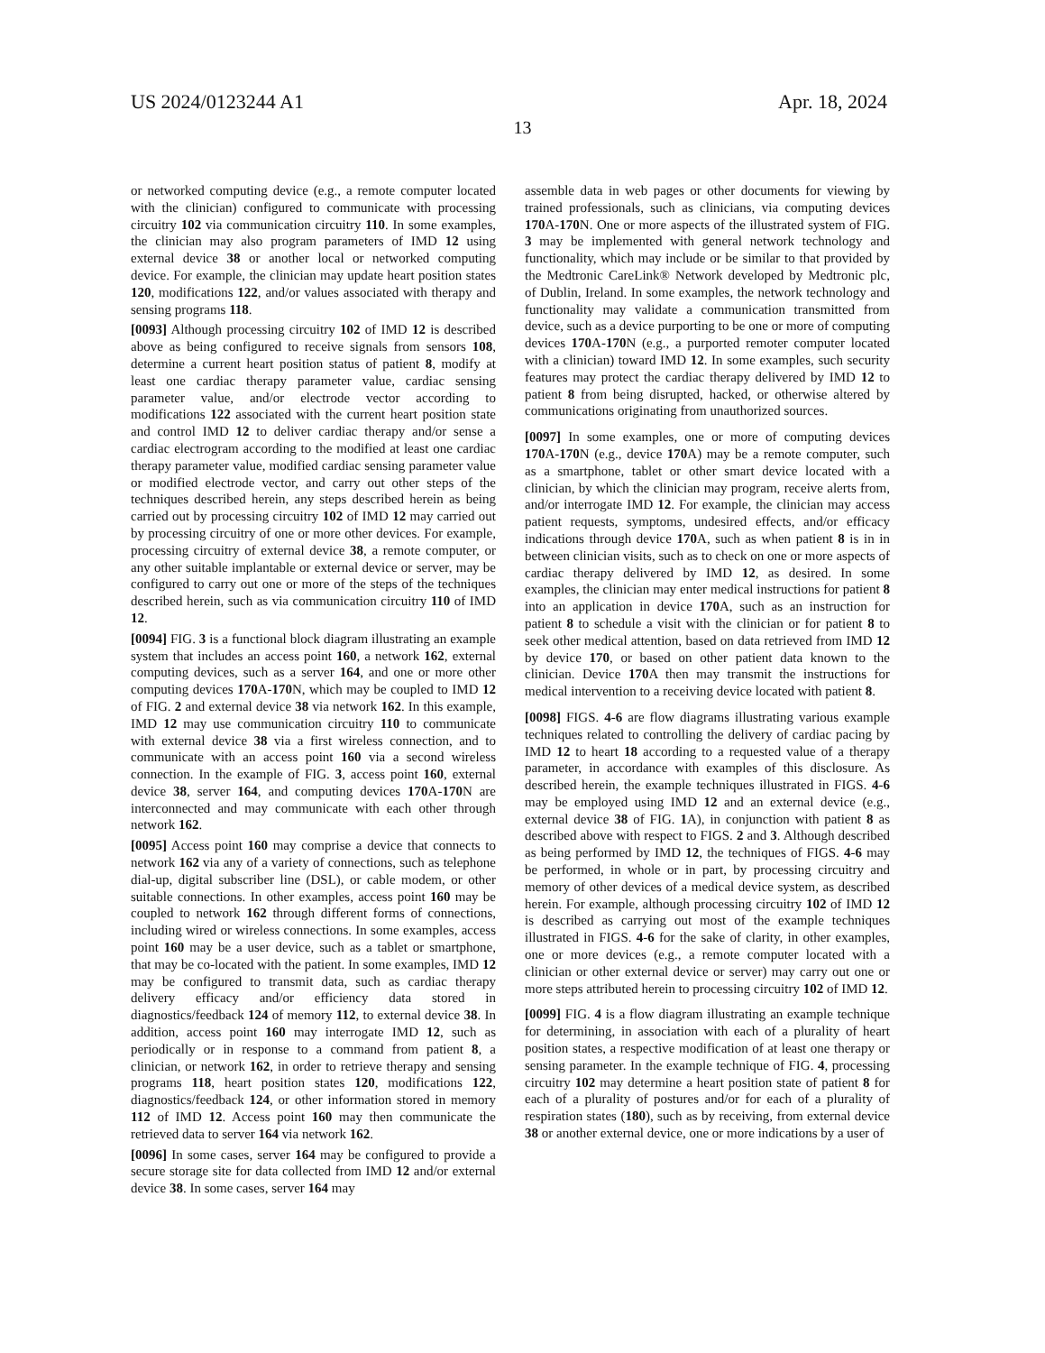US 2024/0123244 A1 Apr. 18, 2024
13
or networked computing device (e.g., a remote computer located with the clinician) configured to communicate with processing circuitry 102 via communication circuitry 110. In some examples, the clinician may also program parameters of IMD 12 using external device 38 or another local or networked computing device. For example, the clinician may update heart position states 120, modifications 122, and/or values associated with therapy and sensing programs 118.
[0093] Although processing circuitry 102 of IMD 12 is described above as being configured to receive signals from sensors 108, determine a current heart position status of patient 8, modify at least one cardiac therapy parameter value, cardiac sensing parameter value, and/or electrode vector according to modifications 122 associated with the current heart position state and control IMD 12 to deliver cardiac therapy and/or sense a cardiac electrogram according to the modified at least one cardiac therapy parameter value, modified cardiac sensing parameter value or modified electrode vector, and carry out other steps of the techniques described herein, any steps described herein as being carried out by processing circuitry 102 of IMD 12 may carried out by processing circuitry of one or more other devices. For example, processing circuitry of external device 38, a remote computer, or any other suitable implantable or external device or server, may be configured to carry out one or more of the steps of the techniques described herein, such as via communication circuitry 110 of IMD 12.
[0094] FIG. 3 is a functional block diagram illustrating an example system that includes an access point 160, a network 162, external computing devices, such as a server 164, and one or more other computing devices 170 A-170 N, which may be coupled to IMD 12 of FIG. 2 and external device 38 via network 162. In this example, IMD 12 may use communication circuitry 110 to communicate with external device 38 via a first wireless connection, and to communicate with an access point 160 via a second wireless connection. In the example of FIG. 3, access point 160, external device 38, server 164, and computing devices 170 A-170 N are interconnected and may communicate with each other through network 162.
[0095] Access point 160 may comprise a device that connects to network 162 via any of a variety of connections, such as telephone dial-up, digital subscriber line (DSL), or cable modem, or other suitable connections. In other examples, access point 160 may be coupled to network 162 through different forms of connections, including wired or wireless connections. In some examples, access point 160 may be a user device, such as a tablet or smartphone, that may be co-located with the patient. In some examples, IMD 12 may be configured to transmit data, such as cardiac therapy delivery efficacy and/or efficiency data stored in diagnostics/feedback 124 of memory 112, to external device 38. In addition, access point 160 may interrogate IMD 12, such as periodically or in response to a command from patient 8, a clinician, or network 162, in order to retrieve therapy and sensing programs 118, heart position states 120, modifications 122, diagnostics/feedback 124, or other information stored in memory 112 of IMD 12. Access point 160 may then communicate the retrieved data to server 164 via network 162.
[0096] In some cases, server 164 may be configured to provide a secure storage site for data collected from IMD 12 and/or external device 38. In some cases, server 164 may
assemble data in web pages or other documents for viewing by trained professionals, such as clinicians, via computing devices 170 A-170 N. One or more aspects of the illustrated system of FIG. 3 may be implemented with general network technology and functionality, which may include or be similar to that provided by the Medtronic CareLink® Network developed by Medtronic plc, of Dublin, Ireland. In some examples, the network technology and functionality may validate a communication transmitted from device, such as a device purporting to be one or more of computing devices 170 A-170 N (e.g., a purported remoter computer located with a clinician) toward IMD 12. In some examples, such security features may protect the cardiac therapy delivered by IMD 12 to patient 8 from being disrupted, hacked, or otherwise altered by communications originating from unauthorized sources.
[0097] In some examples, one or more of computing devices 170 A-170 N (e.g., device 170 A) may be a remote computer, such as a smartphone, tablet or other smart device located with a clinician, by which the clinician may program, receive alerts from, and/or interrogate IMD 12. For example, the clinician may access patient requests, symptoms, undesired effects, and/or efficacy indications through device 170 A, such as when patient 8 is in in between clinician visits, such as to check on one or more aspects of cardiac therapy delivered by IMD 12, as desired. In some examples, the clinician may enter medical instructions for patient 8 into an application in device 170 A, such as an instruction for patient 8 to schedule a visit with the clinician or for patient 8 to seek other medical attention, based on data retrieved from IMD 12 by device 170, or based on other patient data known to the clinician. Device 170 A then may transmit the instructions for medical intervention to a receiving device located with patient 8.
[0098] FIGS. 4-6 are flow diagrams illustrating various example techniques related to controlling the delivery of cardiac pacing by IMD 12 to heart 18 according to a requested value of a therapy parameter, in accordance with examples of this disclosure. As described herein, the example techniques illustrated in FIGS. 4-6 may be employed using IMD 12 and an external device (e.g., external device 38 of FIG. 1 A), in conjunction with patient 8 as described above with respect to FIGS. 2 and 3. Although described as being performed by IMD 12, the techniques of FIGS. 4-6 may be performed, in whole or in part, by processing circuitry and memory of other devices of a medical device system, as described herein. For example, although processing circuitry 102 of IMD 12 is described as carrying out most of the example techniques illustrated in FIGS. 4-6 for the sake of clarity, in other examples, one or more devices (e.g., a remote computer located with a clinician or other external device or server) may carry out one or more steps attributed herein to processing circuitry 102 of IMD 12.
[0099] FIG. 4 is a flow diagram illustrating an example technique for determining, in association with each of a plurality of heart position states, a respective modification of at least one therapy or sensing parameter. In the example technique of FIG. 4, processing circuitry 102 may determine a heart position state of patient 8 for each of a plurality of postures and/or for each of a plurality of respiration states (180), such as by receiving, from external device 38 or another external device, one or more indications by a user of